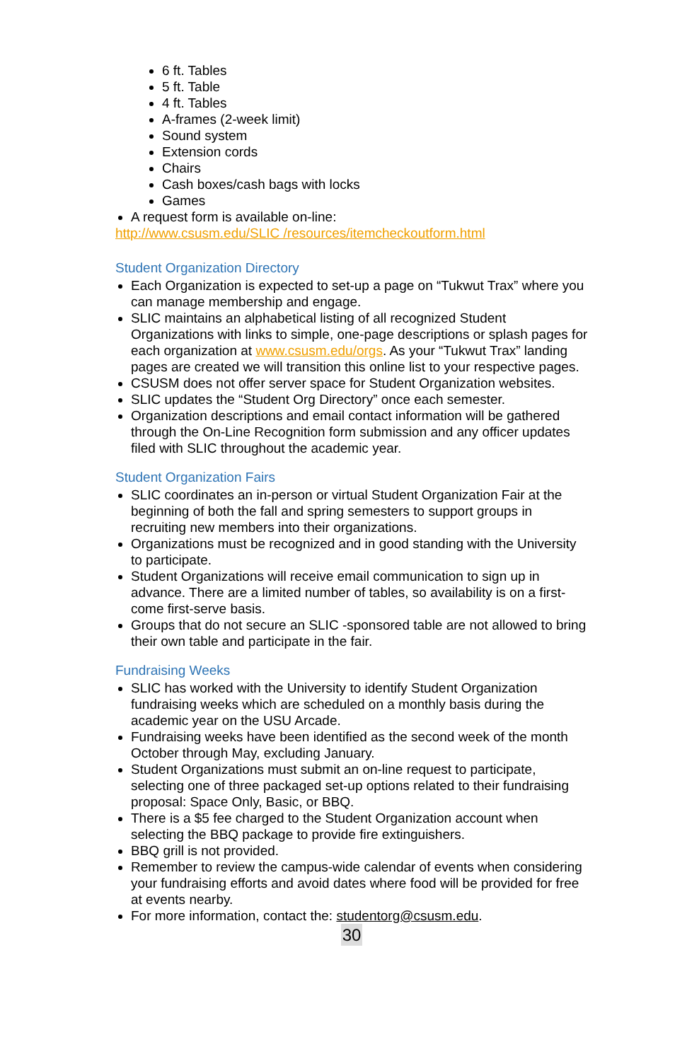6 ft. Tables
5 ft. Table
4 ft. Tables
A-frames (2-week limit)
Sound system
Extension cords
Chairs
Cash boxes/cash bags with locks
Games
A request form is available on-line:
http://www.csusm.edu/SLIC /resources/itemcheckoutform.html
Student Organization Directory
Each Organization is expected to set-up a page on “Tukwut Trax” where you can manage membership and engage.
SLIC maintains an alphabetical listing of all recognized Student Organizations with links to simple, one-page descriptions or splash pages for each organization at www.csusm.edu/orgs. As your “Tukwut Trax” landing pages are created we will transition this online list to your respective pages.
CSUSM does not offer server space for Student Organization websites.
SLIC updates the “Student Org Directory” once each semester.
Organization descriptions and email contact information will be gathered through the On-Line Recognition form submission and any officer updates filed with SLIC throughout the academic year.
Student Organization Fairs
SLIC coordinates an in-person or virtual Student Organization Fair at the beginning of both the fall and spring semesters to support groups in recruiting new members into their organizations.
Organizations must be recognized and in good standing with the University to participate.
Student Organizations will receive email communication to sign up in advance. There are a limited number of tables, so availability is on a first-come first-serve basis.
Groups that do not secure an SLIC -sponsored table are not allowed to bring their own table and participate in the fair.
Fundraising Weeks
SLIC has worked with the University to identify Student Organization fundraising weeks which are scheduled on a monthly basis during the academic year on the USU Arcade.
Fundraising weeks have been identified as the second week of the month October through May, excluding January.
Student Organizations must submit an on-line request to participate, selecting one of three packaged set-up options related to their fundraising proposal: Space Only, Basic, or BBQ.
There is a $5 fee charged to the Student Organization account when selecting the BBQ package to provide fire extinguishers.
BBQ grill is not provided.
Remember to review the campus-wide calendar of events when considering your fundraising efforts and avoid dates where food will be provided for free at events nearby.
For more information, contact the: studentorg@csusm.edu.
30